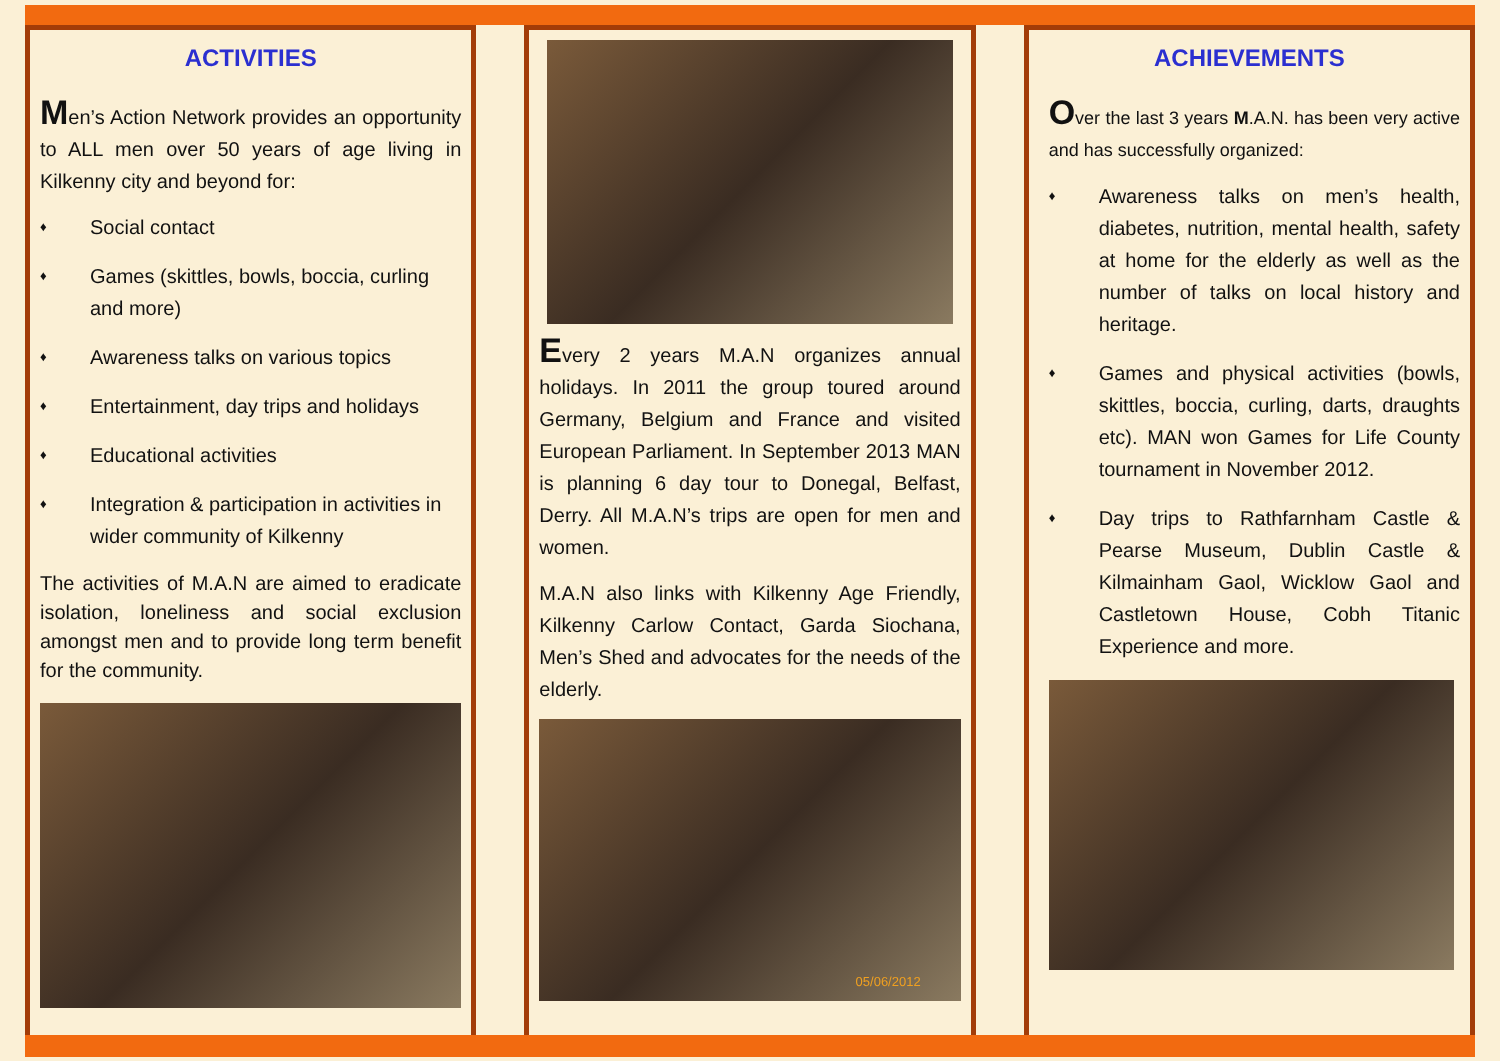ACTIVITIES
Men’s Action Network provides an opportunity to ALL men over 50 years of age living in Kilkenny city and beyond for:
♦ Social contact
♦ Games (skittles, bowls, boccia, curling and more)
♦ Awareness talks on various topics
♦ Entertainment, day trips and holidays
♦ Educational activities
♦ Integration & participation in activities in wider community of Kilkenny
The activities of M.A.N are aimed to eradicate isolation, loneliness and social exclusion amongst men and to provide long term benefit for the community.
Every 2 years M.A.N organizes annual holidays. In 2011 the group toured around Germany, Belgium and France and visited European Parliament. In September 2013 MAN is planning 6 day tour to Donegal, Belfast, Derry. All M.A.N’s trips are open for men and women.
M.A.N also links with Kilkenny Age Friendly, Kilkenny Carlow Contact, Garda Siochana, Men’s Shed and advocates for the needs of the elderly.
05/06/2012
ACHIEVEMENTS
Over the last 3 years M.A.N. has been very active and has successfully organized:
♦ Awareness talks on men’s health, diabetes, nutrition, mental health, safety at home for the elderly as well as the number of talks on local history and heritage.
♦ Games and physical activities (bowls, skittles, boccia, curling, darts, draughts etc). MAN won Games for Life County tournament in November 2012.
♦ Day trips to Rathfarnham Castle & Pearse Museum, Dublin Castle & Kilmainham Gaol, Wicklow Gaol and Castletown House, Cobh Titanic Experience and more.